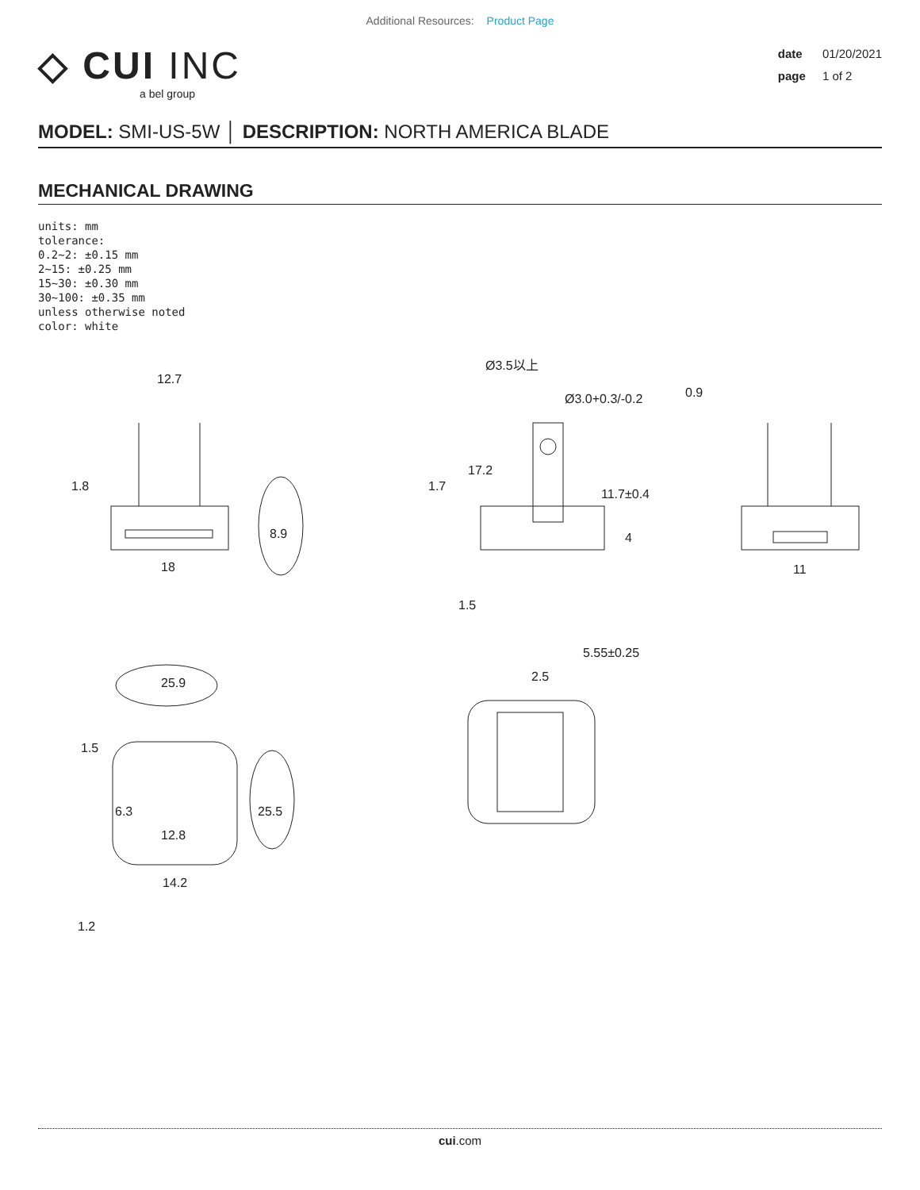Additional Resources: Product Page
◇ CUI INC
a bel group
date 01/20/2021
page 1 of 2
MODEL: SMI-US-5W │ DESCRIPTION: NORTH AMERICA BLADE
MECHANICAL DRAWING
units: mm
tolerance:
0.2~2: ±0.15 mm
2~15: ±0.25 mm
15~30: ±0.30 mm
30~100: ±0.35 mm
unless otherwise noted
color: white
12.7
18
8.9
1.8
0.9
11
17.2
11.7±0.4
1.7
1.5
5.55±0.25
4
Ø3.5以上
Ø3.0+0.3/-0.2
25.9
1.5
6.3
12.8
14.2
25.5
1.2
2.5
cui.com